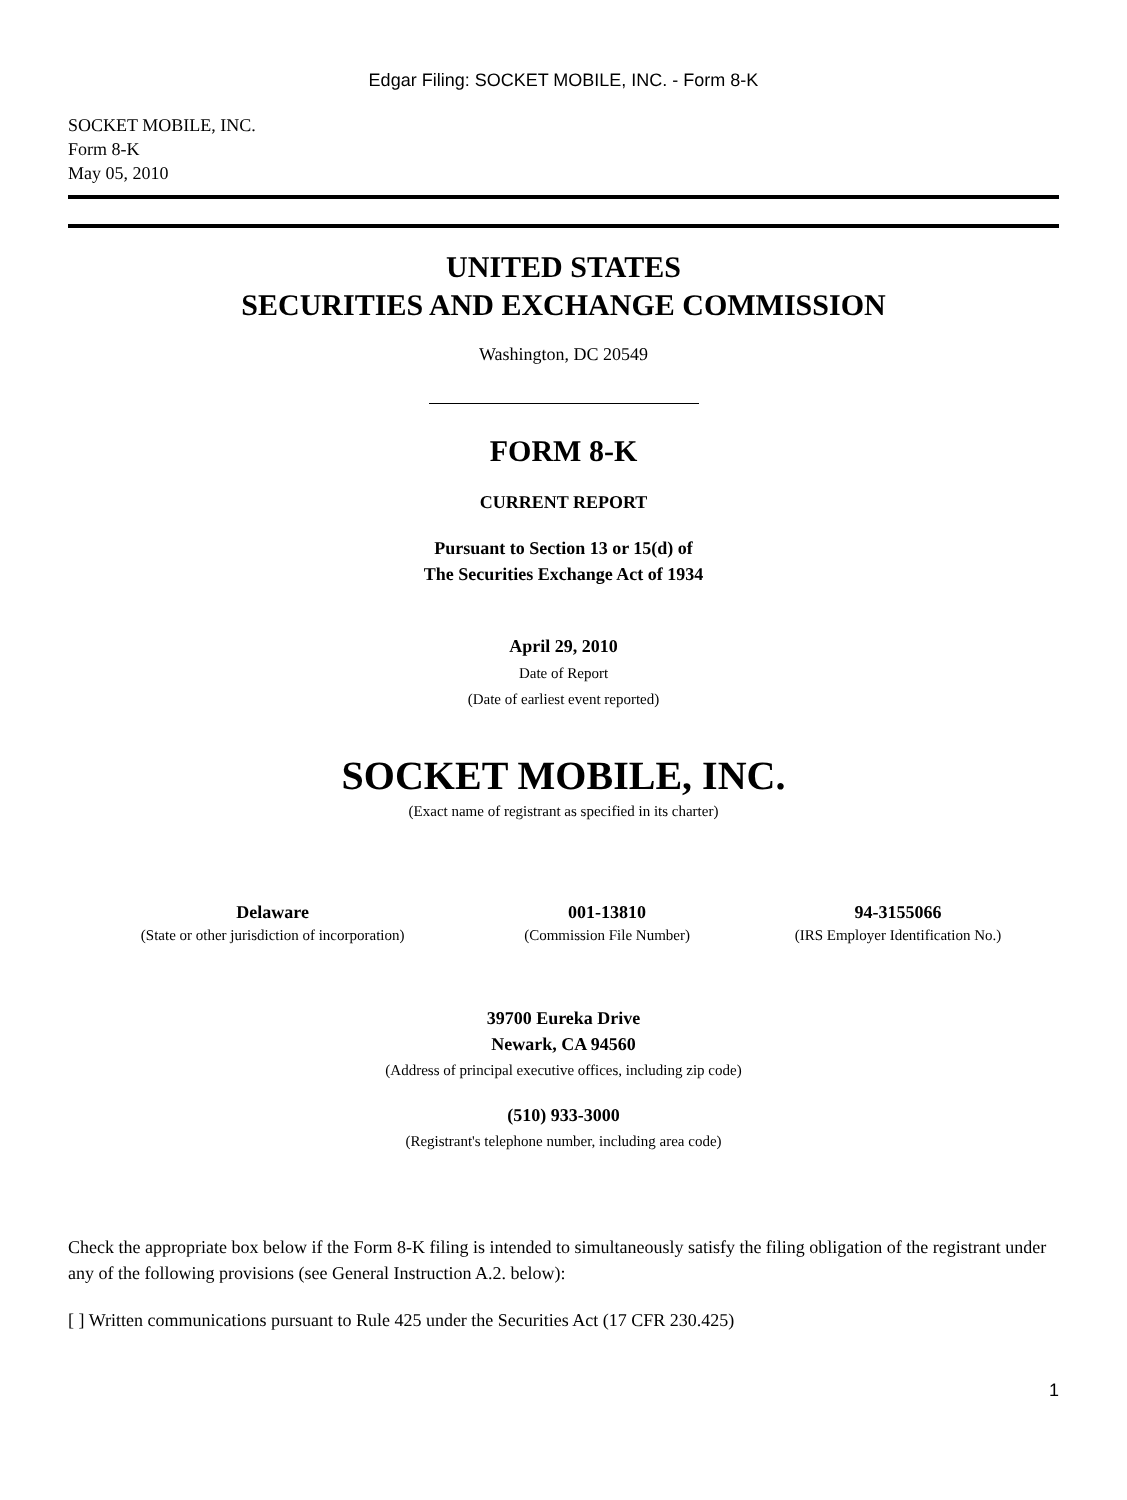Edgar Filing: SOCKET MOBILE, INC. - Form 8-K
SOCKET MOBILE, INC.
Form 8-K
May 05, 2010
UNITED STATES
SECURITIES AND EXCHANGE COMMISSION
Washington, DC 20549
FORM 8-K
CURRENT REPORT
Pursuant to Section 13 or 15(d) of
The Securities Exchange Act of 1934
April 29, 2010
Date of Report
(Date of earliest event reported)
SOCKET MOBILE, INC.
(Exact name of registrant as specified in its charter)
| Delaware | 001-13810 | 94-3155066 |
| (State or other jurisdiction of incorporation) | (Commission File Number) | (IRS Employer Identification No.) |
39700 Eureka Drive
Newark, CA 94560
(Address of principal executive offices, including zip code)
(510) 933-3000
(Registrant's telephone number, including area code)
Check the appropriate box below if the Form 8-K filing is intended to simultaneously satisfy the filing obligation of the registrant under any of the following provisions (see General Instruction A.2. below):
[ ] Written communications pursuant to Rule 425 under the Securities Act (17 CFR 230.425)
1